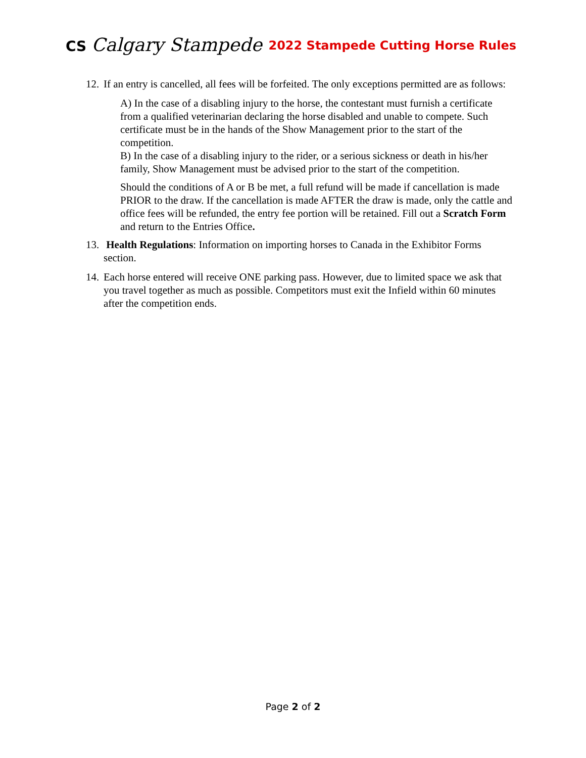CS Calgary Stampede
2022 Stampede Cutting Horse Rules
12.
If an entry is cancelled, all fees will be forfeited. The only exceptions permitted are as follows:
A) In the case of a disabling injury to the horse, the contestant must furnish a certificate from a qualified veterinarian declaring the horse disabled and unable to compete. Such certificate must be in the hands of the Show Management prior to the start of the competition.
B) In the case of a disabling injury to the rider, or a serious sickness or death in his/her family, Show Management must be advised prior to the start of the competition.
Should the conditions of A or B be met, a full refund will be made if cancellation is made PRIOR to the draw. If the cancellation is made AFTER the draw is made, only the cattle and office fees will be refunded, the entry fee portion will be retained. Fill out a Scratch Form and return to the Entries Office.
13.
Health Regulations: Information on importing horses to Canada in the Exhibitor Forms section.
14.
Each horse entered will receive ONE parking pass. However, due to limited space we ask that you travel together as much as possible. Competitors must exit the Infield within 60 minutes after the competition ends.
Page 2 of 2